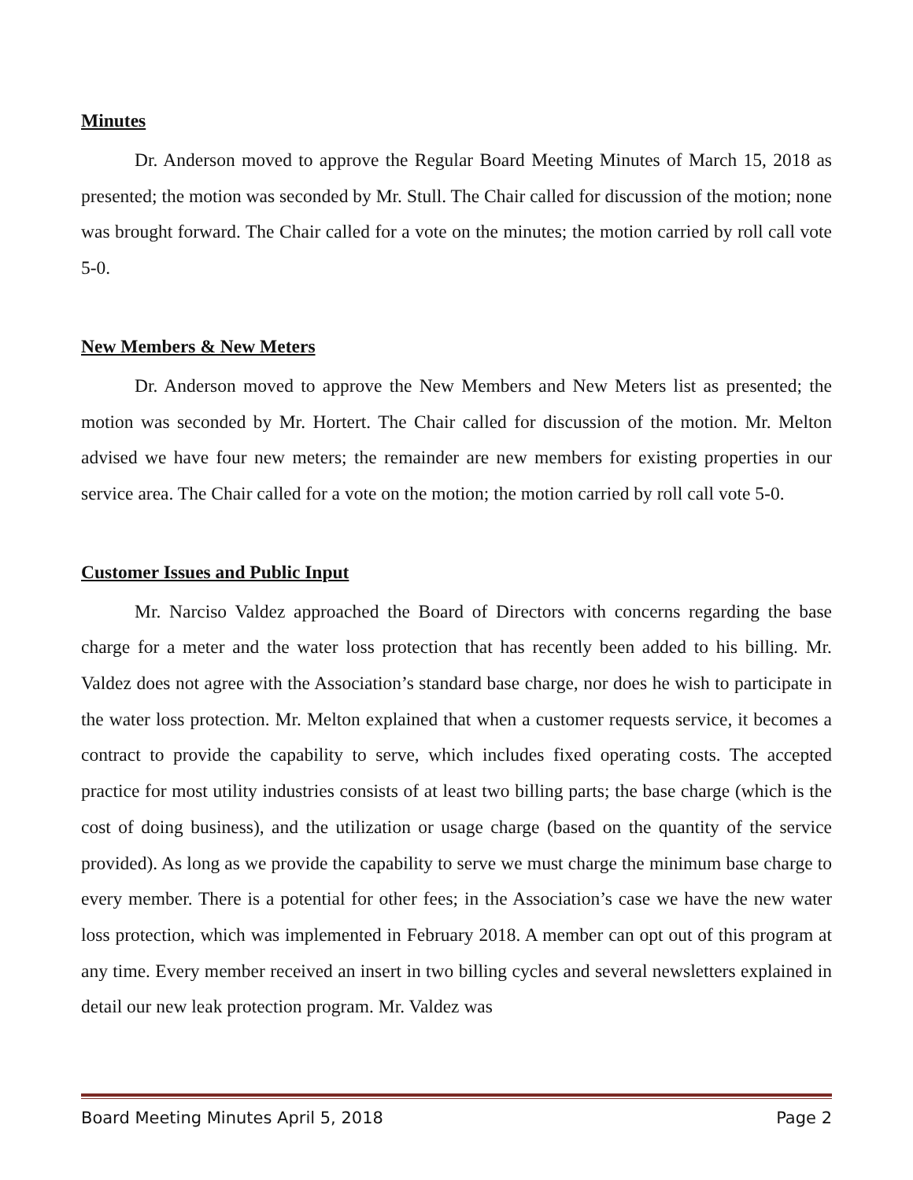Minutes
Dr. Anderson moved to approve the Regular Board Meeting Minutes of March 15, 2018 as presented; the motion was seconded by Mr. Stull. The Chair called for discussion of the motion; none was brought forward. The Chair called for a vote on the minutes; the motion carried by roll call vote 5-0.
New Members & New Meters
Dr. Anderson moved to approve the New Members and New Meters list as presented; the motion was seconded by Mr. Hortert. The Chair called for discussion of the motion. Mr. Melton advised we have four new meters; the remainder are new members for existing properties in our service area. The Chair called for a vote on the motion; the motion carried by roll call vote 5-0.
Customer Issues and Public Input
Mr. Narciso Valdez approached the Board of Directors with concerns regarding the base charge for a meter and the water loss protection that has recently been added to his billing. Mr. Valdez does not agree with the Association’s standard base charge, nor does he wish to participate in the water loss protection. Mr. Melton explained that when a customer requests service, it becomes a contract to provide the capability to serve, which includes fixed operating costs. The accepted practice for most utility industries consists of at least two billing parts; the base charge (which is the cost of doing business), and the utilization or usage charge (based on the quantity of the service provided). As long as we provide the capability to serve we must charge the minimum base charge to every member. There is a potential for other fees; in the Association’s case we have the new water loss protection, which was implemented in February 2018. A member can opt out of this program at any time. Every member received an insert in two billing cycles and several newsletters explained in detail our new leak protection program. Mr. Valdez was
Board Meeting Minutes April 5, 2018 Page 2